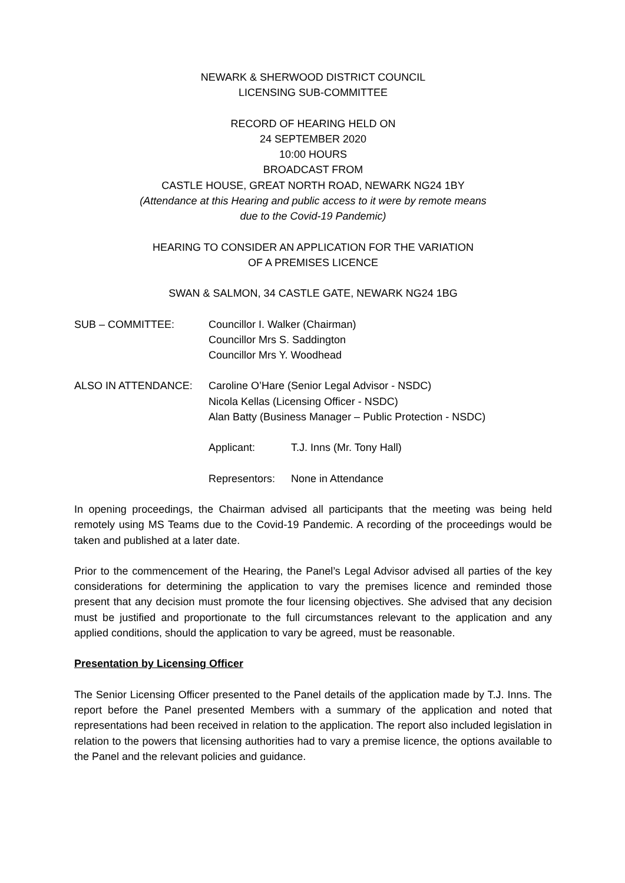NEWARK & SHERWOOD DISTRICT COUNCIL
LICENSING SUB-COMMITTEE
RECORD OF HEARING HELD ON
24 SEPTEMBER 2020
10:00 HOURS
BROADCAST FROM
CASTLE HOUSE, GREAT NORTH ROAD, NEWARK NG24 1BY
(Attendance at this Hearing and public access to it were by remote means
due to the Covid-19 Pandemic)
HEARING TO CONSIDER AN APPLICATION FOR THE VARIATION
OF A PREMISES LICENCE
SWAN & SALMON, 34 CASTLE GATE, NEWARK NG24 1BG
SUB – COMMITTEE: Councillor I. Walker (Chairman)
Councillor Mrs S. Saddington
Councillor Mrs Y. Woodhead
ALSO IN ATTENDANCE: Caroline O’Hare (Senior Legal Advisor - NSDC)
Nicola Kellas (Licensing Officer - NSDC)
Alan Batty (Business Manager – Public Protection - NSDC)
Applicant: T.J. Inns (Mr. Tony Hall)
Representors:
None in Attendance
In opening proceedings, the Chairman advised all participants that the meeting was being held remotely using MS Teams due to the Covid-19 Pandemic. A recording of the proceedings would be taken and published at a later date.
Prior to the commencement of the Hearing, the Panel’s Legal Advisor advised all parties of the key considerations for determining the application to vary the premises licence and reminded those present that any decision must promote the four licensing objectives. She advised that any decision must be justified and proportionate to the full circumstances relevant to the application and any applied conditions, should the application to vary be agreed, must be reasonable.
Presentation by Licensing Officer
The Senior Licensing Officer presented to the Panel details of the application made by T.J. Inns. The report before the Panel presented Members with a summary of the application and noted that representations had been received in relation to the application. The report also included legislation in relation to the powers that licensing authorities had to vary a premise licence, the options available to the Panel and the relevant policies and guidance.